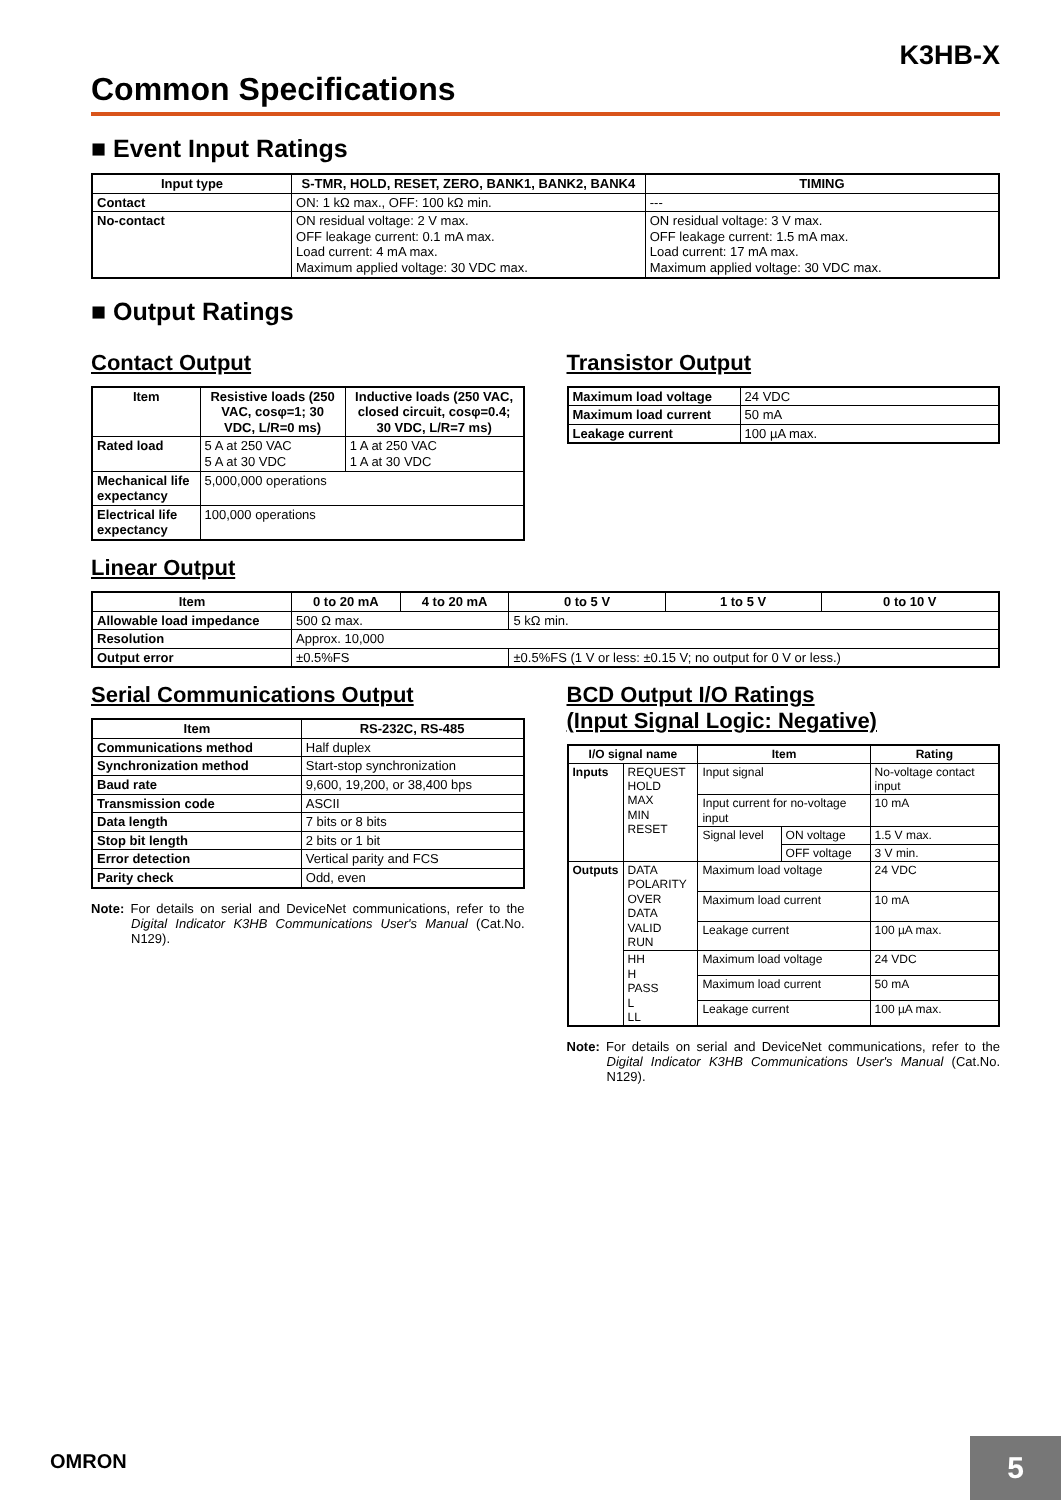K3HB-X
Common Specifications
■ Event Input Ratings
| Input type | S-TMR, HOLD, RESET, ZERO, BANK1, BANK2, BANK4 | TIMING |
| --- | --- | --- |
| Contact | ON: 1 kΩ max., OFF: 100 kΩ min. | --- |
| No-contact | ON residual voltage: 2 V max. OFF leakage current: 0.1 mA max. Load current: 4 mA max. Maximum applied voltage: 30 VDC max. | ON residual voltage: 3 V max. OFF leakage current: 1.5 mA max. Load current: 17 mA max. Maximum applied voltage: 30 VDC max. |
■ Output Ratings
Contact Output
| Item | Resistive loads (250 VAC, cosφ=1; 30 VDC, L/R=0 ms) | Inductive loads (250 VAC, closed circuit, cosφ=0.4; 30 VDC, L/R=7 ms) |
| --- | --- | --- |
| Rated load | 5 A at 250 VAC 5 A at 30 VDC | 1 A at 250 VAC 1 A at 30 VDC |
| Mechanical life expectancy | 5,000,000 operations | |
| Electrical life expectancy | 100,000 operations | |
Transistor Output
| Maximum load voltage | 24 VDC |
| Maximum load current | 50 mA |
| Leakage current | 100 µA max. |
Linear Output
| Item | 0 to 20 mA | 4 to 20 mA | 0 to 5 V | 1 to 5 V | 0 to 10 V |
| --- | --- | --- | --- | --- | --- |
| Allowable load impedance | 500 Ω max. | | 5 kΩ min. | | |
| Resolution | Approx. 10,000 | | | | |
| Output error | ±0.5%FS | | ±0.5%FS (1 V or less: ±0.15 V; no output for 0 V or less.) | | |
Serial Communications Output
| Item | RS-232C, RS-485 |
| --- | --- |
| Communications method | Half duplex |
| Synchronization method | Start-stop synchronization |
| Baud rate | 9,600, 19,200, or 38,400 bps |
| Transmission code | ASCII |
| Data length | 7 bits or 8 bits |
| Stop bit length | 2 bits or 1 bit |
| Error detection | Vertical parity and FCS |
| Parity check | Odd, even |
Note: For details on serial and DeviceNet communications, refer to the Digital Indicator K3HB Communications User's Manual (Cat.No. N129).
BCD Output I/O Ratings
(Input Signal Logic: Negative)
| I/O signal name | | Item | | Rating |
| --- | --- | --- | --- | --- |
| Inputs | REQUEST HOLD MAX MIN RESET | Input signal | | No-voltage contact input |
| | | Input current for no-voltage input | | 10 mA |
| | | Signal level | ON voltage | 1.5 V max. |
| | | | OFF voltage | 3 V min. |
| Outputs | DATA POLARITY OVER DATA VALID RUN | Maximum load voltage | | 24 VDC |
| | | Maximum load current | | 10 mA |
| | | Leakage current | | 100 µA max. |
| | HH H PASS L LL | Maximum load voltage | | 24 VDC |
| | | Maximum load current | | 50 mA |
| | | Leakage current | | 100 µA max. |
Note: For details on serial and DeviceNet communications, refer to the Digital Indicator K3HB Communications User's Manual (Cat.No. N129).
OMRON 5